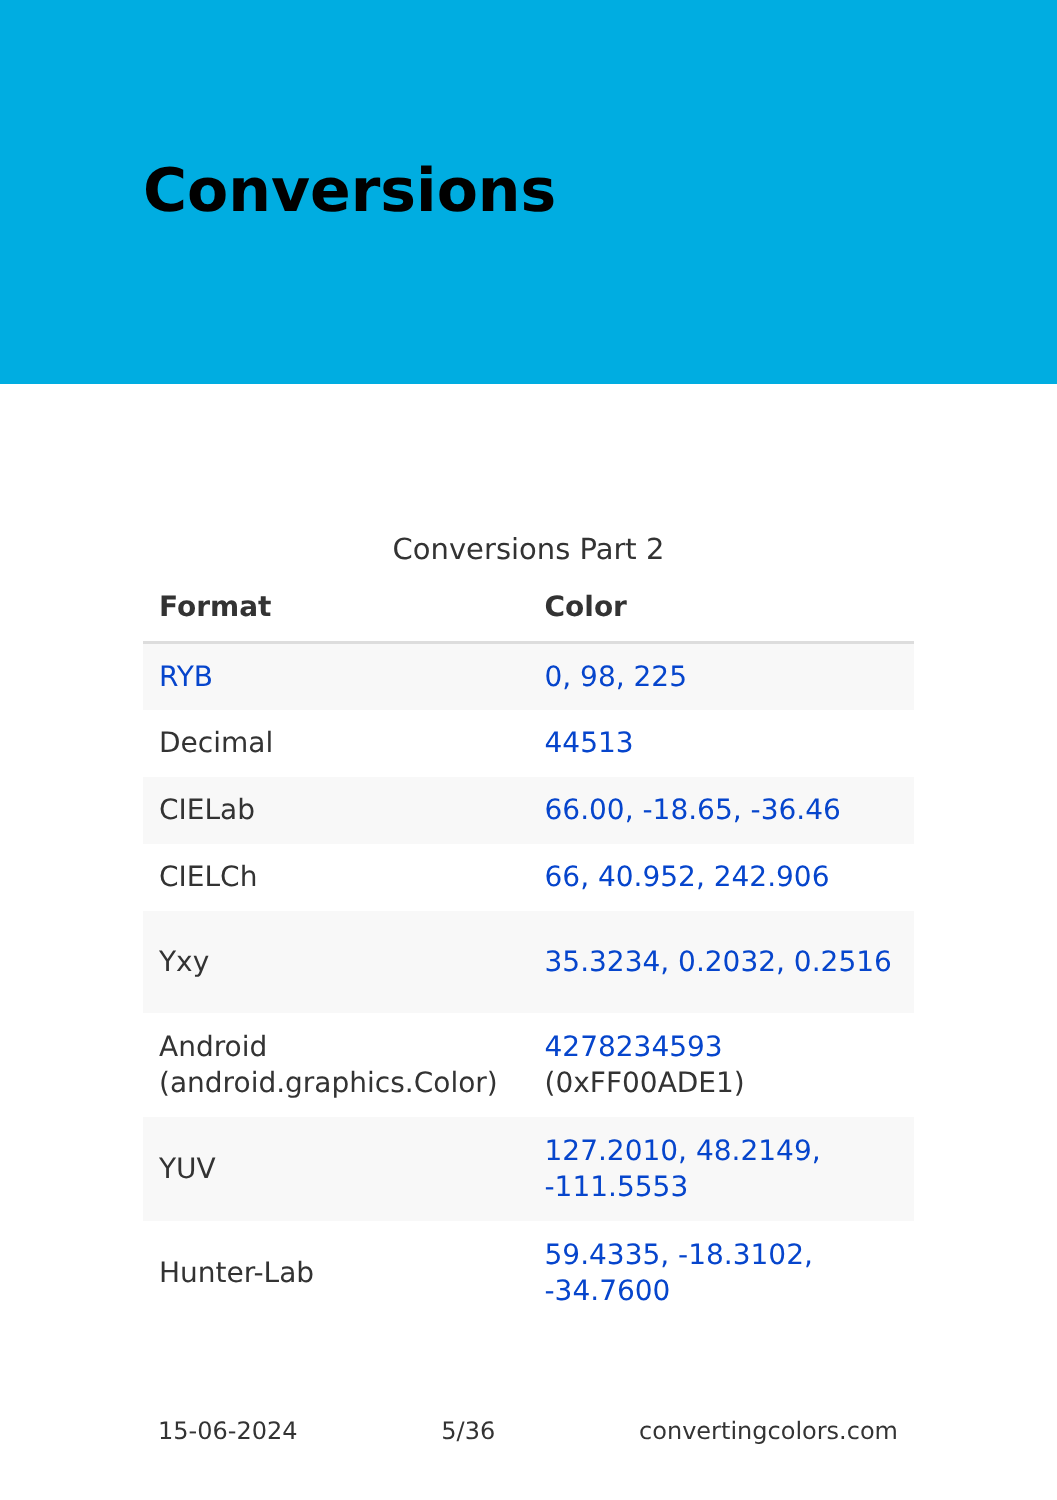Conversions
Conversions Part 2
| Format | Color |
| --- | --- |
| RYB | 0, 98, 225 |
| Decimal | 44513 |
| CIELab | 66.00, -18.65, -36.46 |
| CIELCh | 66, 40.952, 242.906 |
| Yxy | 35.3234, 0.2032, 0.2516 |
| Android (android.graphics.Color) | 4278234593 (0xFF00ADE1) |
| YUV | 127.2010, 48.2149, -111.5553 |
| Hunter-Lab | 59.4335, -18.3102, -34.7600 |
15-06-2024 5/36 convertingcolors.com